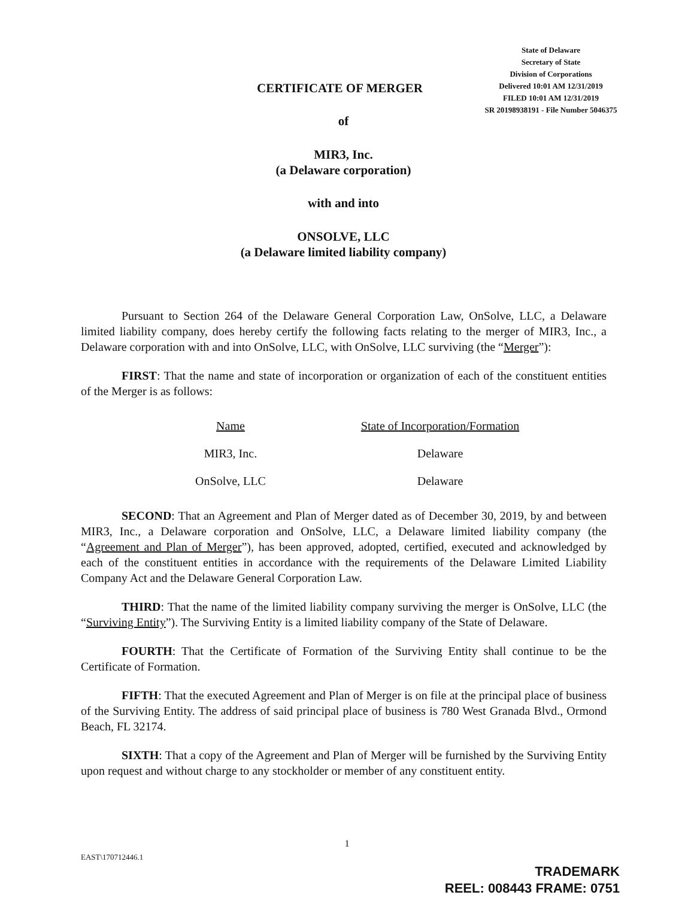State of Delaware
Secretary of State
Division of Corporations
Delivered 10:01 AM 12/31/2019
FILED 10:01 AM 12/31/2019
SR 20198938191 - File Number 5046375
CERTIFICATE OF MERGER
of
MIR3, Inc.
(a Delaware corporation)
with and into
ONSOLVE, LLC
(a Delaware limited liability company)
Pursuant to Section 264 of the Delaware General Corporation Law, OnSolve, LLC, a Delaware limited liability company, does hereby certify the following facts relating to the merger of MIR3, Inc., a Delaware corporation with and into OnSolve, LLC, with OnSolve, LLC surviving (the “Merger”):
FIRST: That the name and state of incorporation or organization of each of the constituent entities of the Merger is as follows:
| Name | State of Incorporation/Formation |
| --- | --- |
| MIR3, Inc. | Delaware |
| OnSolve, LLC | Delaware |
SECOND: That an Agreement and Plan of Merger dated as of December 30, 2019, by and between MIR3, Inc., a Delaware corporation and OnSolve, LLC, a Delaware limited liability company (the “Agreement and Plan of Merger”), has been approved, adopted, certified, executed and acknowledged by each of the constituent entities in accordance with the requirements of the Delaware Limited Liability Company Act and the Delaware General Corporation Law.
THIRD: That the name of the limited liability company surviving the merger is OnSolve, LLC (the “Surviving Entity”). The Surviving Entity is a limited liability company of the State of Delaware.
FOURTH: That the Certificate of Formation of the Surviving Entity shall continue to be the Certificate of Formation.
FIFTH: That the executed Agreement and Plan of Merger is on file at the principal place of business of the Surviving Entity. The address of said principal place of business is 780 West Granada Blvd., Ormond Beach, FL 32174.
SIXTH: That a copy of the Agreement and Plan of Merger will be furnished by the Surviving Entity upon request and without charge to any stockholder or member of any constituent entity.
1
EAST\170712446.1
TRADEMARK
REEL: 008443 FRAME: 0751